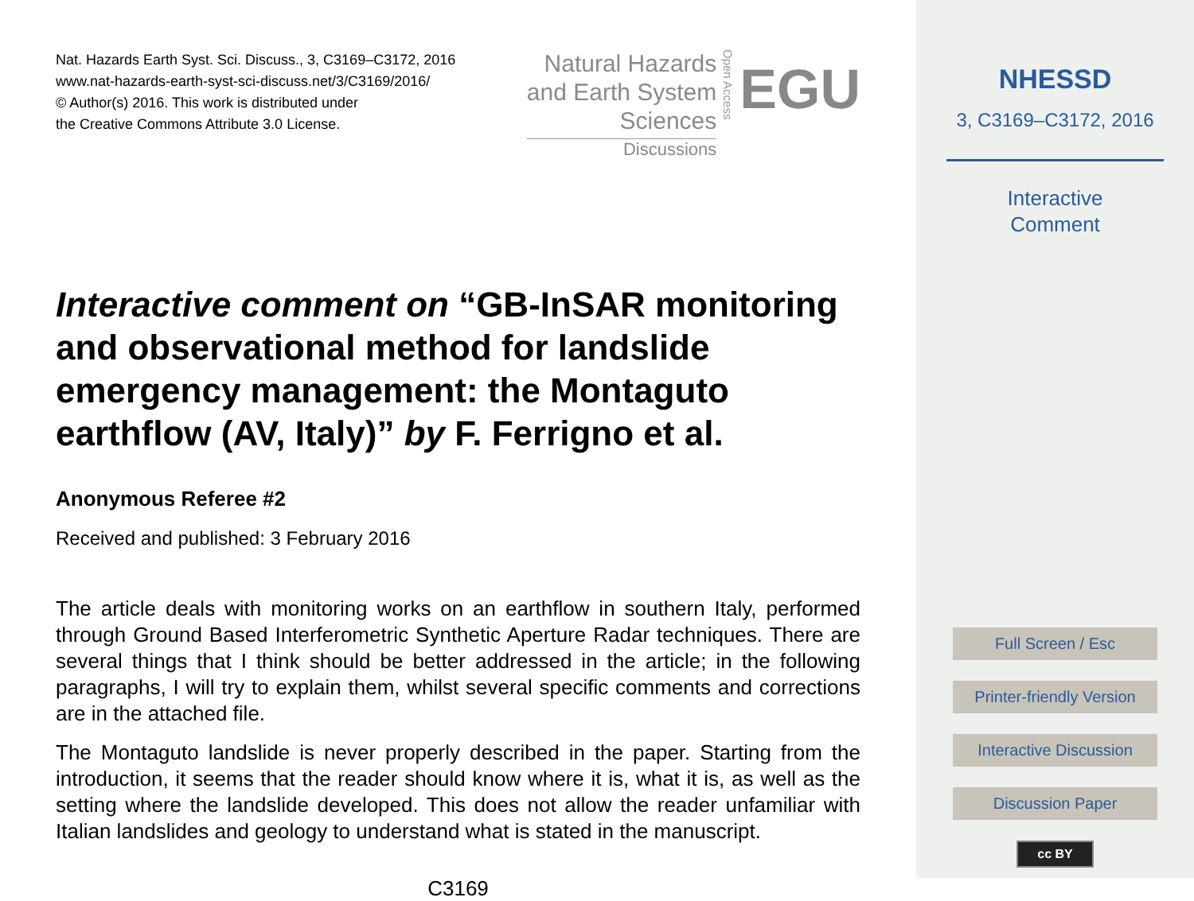Nat. Hazards Earth Syst. Sci. Discuss., 3, C3169–C3172, 2016
www.nat-hazards-earth-syst-sci-discuss.net/3/C3169/2016/
© Author(s) 2016. This work is distributed under
the Creative Commons Attribute 3.0 License.
Natural Hazards
and Earth System
Sciences
Discussions
Open Access
EGU
Interactive comment on “GB-InSAR monitoring and observational method for landslide emergency management: the Montaguto earthflow (AV, Italy)” by F. Ferrigno et al.
Anonymous Referee #2
Received and published: 3 February 2016
The article deals with monitoring works on an earthflow in southern Italy, performed through Ground Based Interferometric Synthetic Aperture Radar techniques. There are several things that I think should be better addressed in the article; in the following paragraphs, I will try to explain them, whilst several specific comments and corrections are in the attached file.
The Montaguto landslide is never properly described in the paper. Starting from the introduction, it seems that the reader should know where it is, what it is, as well as the setting where the landslide developed. This does not allow the reader unfamiliar with Italian landslides and geology to understand what is stated in the manuscript.
C3169
NHESSD
3, C3169–C3172, 2016
Interactive
Comment
Full Screen / Esc
Printer-friendly Version
Interactive Discussion
Discussion Paper
cc BY